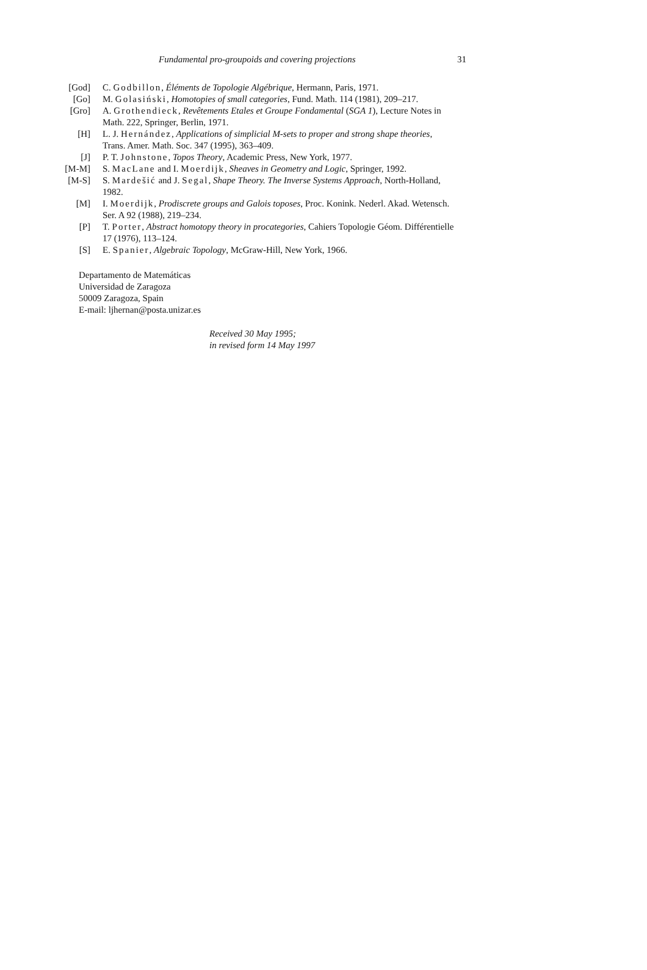Fundamental pro-groupoids and covering projections 31
[God] C. Godbillon, Éléments de Topologie Algébrique, Hermann, Paris, 1971.
[Go] M. Golasiński, Homotopies of small categories, Fund. Math. 114 (1981), 209–217.
[Gro] A. Grothendieck, Revêtements Etales et Groupe Fondamental (SGA 1), Lecture Notes in Math. 222, Springer, Berlin, 1971.
[H] L. J. Hernández, Applications of simplicial M-sets to proper and strong shape theories, Trans. Amer. Math. Soc. 347 (1995), 363–409.
[J] P. T. Johnstone, Topos Theory, Academic Press, New York, 1977.
[M-M] S. MacLane and I. Moerdijk, Sheaves in Geometry and Logic, Springer, 1992.
[M-S] S. Mardešić and J. Segal, Shape Theory. The Inverse Systems Approach, North-Holland, 1982.
[M] I. Moerdijk, Prodiscrete groups and Galois toposes, Proc. Konink. Nederl. Akad. Wetensch. Ser. A 92 (1988), 219–234.
[P] T. Porter, Abstract homotopy theory in procategories, Cahiers Topologie Géom. Différentielle 17 (1976), 113–124.
[S] E. Spanier, Algebraic Topology, McGraw-Hill, New York, 1966.
Departamento de Matemáticas
Universidad de Zaragoza
50009 Zaragoza, Spain
E-mail: ljhernan@posta.unizar.es
Received 30 May 1995;
in revised form 14 May 1997